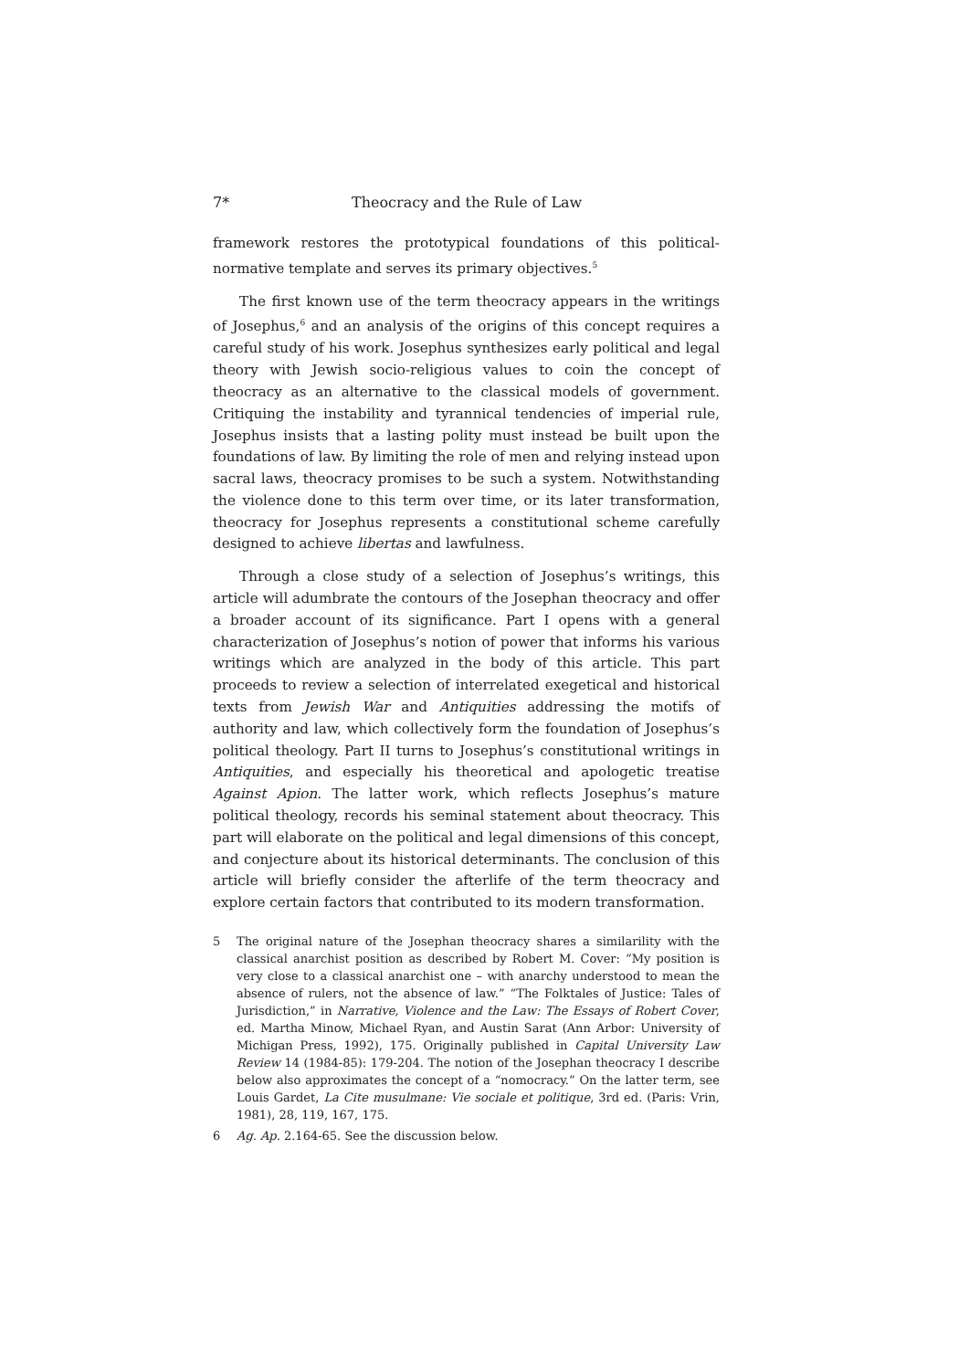7* Theocracy and the Rule of Law
framework restores the prototypical foundations of this political-normative template and serves its primary objectives.<sup>5</sup>
The first known use of the term theocracy appears in the writings of Josephus,<sup>6</sup> and an analysis of the origins of this concept requires a careful study of his work. Josephus synthesizes early political and legal theory with Jewish socio-religious values to coin the concept of theocracy as an alternative to the classical models of government. Critiquing the instability and tyrannical tendencies of imperial rule, Josephus insists that a lasting polity must instead be built upon the foundations of law. By limiting the role of men and relying instead upon sacral laws, theocracy promises to be such a system. Notwithstanding the violence done to this term over time, or its later transformation, theocracy for Josephus represents a constitutional scheme carefully designed to achieve libertas and lawfulness.
Through a close study of a selection of Josephus’s writings, this article will adumbrate the contours of the Josephan theocracy and offer a broader account of its significance. Part I opens with a general characterization of Josephus’s notion of power that informs his various writings which are analyzed in the body of this article. This part proceeds to review a selection of interrelated exegetical and historical texts from Jewish War and Antiquities addressing the motifs of authority and law, which collectively form the foundation of Josephus’s political theology. Part II turns to Josephus’s constitutional writings in Antiquities, and especially his theoretical and apologetic treatise Against Apion. The latter work, which reflects Josephus’s mature political theology, records his seminal statement about theocracy. This part will elaborate on the political and legal dimensions of this concept, and conjecture about its historical determinants. The conclusion of this article will briefly consider the afterlife of the term theocracy and explore certain factors that contributed to its modern transformation.
5 The original nature of the Josephan theocracy shares a similarility with the classical anarchist position as described by Robert M. Cover: “My position is very close to a classical anarchist one – with anarchy understood to mean the absence of rulers, not the absence of law.” “The Folktales of Justice: Tales of Jurisdiction,” in Narrative, Violence and the Law: The Essays of Robert Cover, ed. Martha Minow, Michael Ryan, and Austin Sarat (Ann Arbor: University of Michigan Press, 1992), 175. Originally published in Capital University Law Review 14 (1984-85): 179-204. The notion of the Josephan theocracy I describe below also approximates the concept of a “nomocracy.” On the latter term, see Louis Gardet, La Cite musulmane: Vie sociale et politique, 3rd ed. (Paris: Vrin, 1981), 28, 119, 167, 175.
6 Ag. Ap. 2.164-65. See the discussion below.